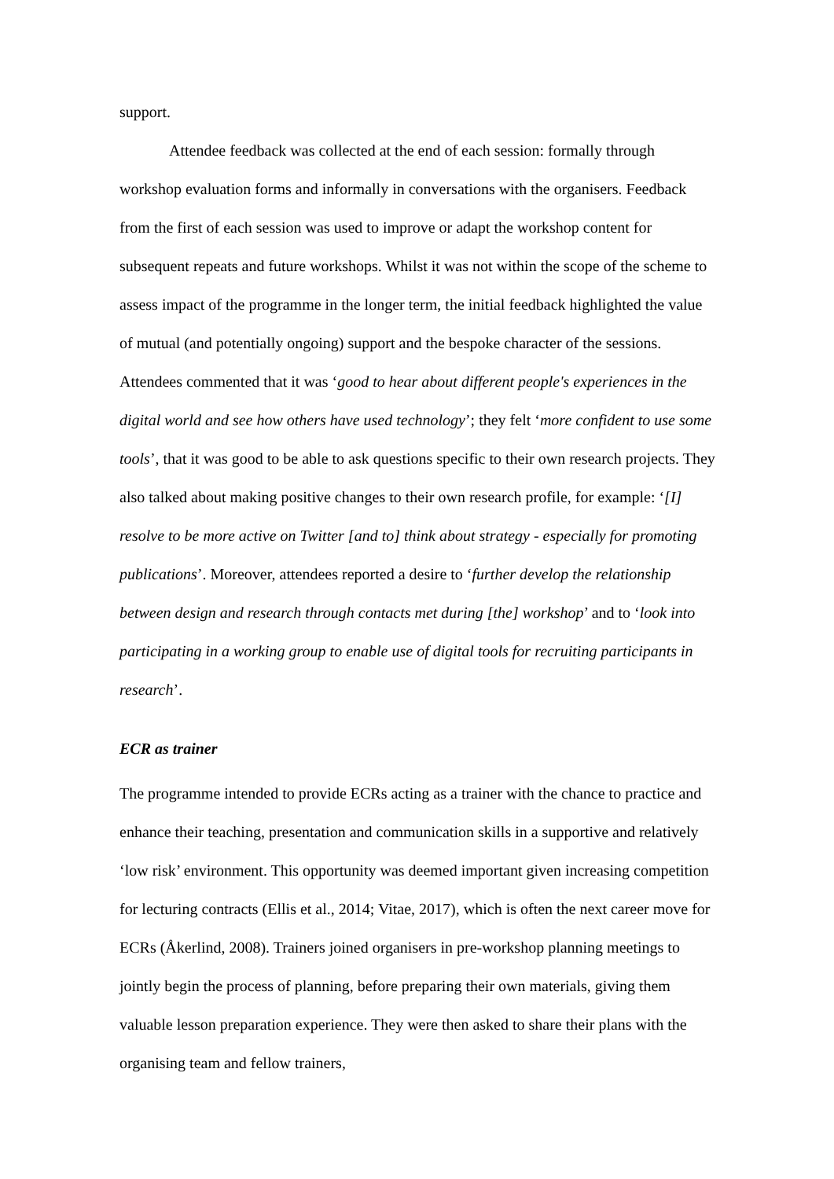support.
Attendee feedback was collected at the end of each session: formally through workshop evaluation forms and informally in conversations with the organisers. Feedback from the first of each session was used to improve or adapt the workshop content for subsequent repeats and future workshops. Whilst it was not within the scope of the scheme to assess impact of the programme in the longer term, the initial feedback highlighted the value of mutual (and potentially ongoing) support and the bespoke character of the sessions. Attendees commented that it was ‘good to hear about different people's experiences in the digital world and see how others have used technology’; they felt ‘more confident to use some tools’, that it was good to be able to ask questions specific to their own research projects. They also talked about making positive changes to their own research profile, for example: ‘[I] resolve to be more active on Twitter [and to] think about strategy - especially for promoting publications’. Moreover, attendees reported a desire to ‘further develop the relationship between design and research through contacts met during [the] workshop’ and to ‘look into participating in a working group to enable use of digital tools for recruiting participants in research’.
ECR as trainer
The programme intended to provide ECRs acting as a trainer with the chance to practice and enhance their teaching, presentation and communication skills in a supportive and relatively ‘low risk’ environment. This opportunity was deemed important given increasing competition for lecturing contracts (Ellis et al., 2014; Vitae, 2017), which is often the next career move for ECRs (Åkerlind, 2008). Trainers joined organisers in pre-workshop planning meetings to jointly begin the process of planning, before preparing their own materials, giving them valuable lesson preparation experience. They were then asked to share their plans with the organising team and fellow trainers,